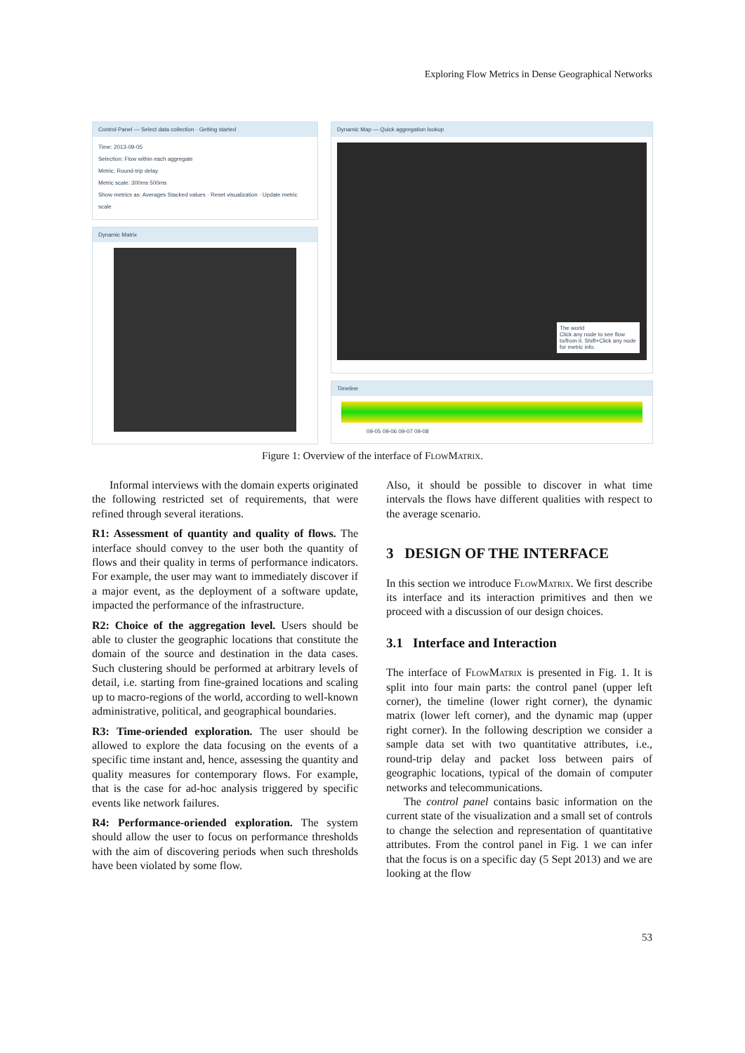Exploring Flow Metrics in Dense Geographical Networks
Control Panel — Select data collection · Getting started
Time: 2013-09-05
Selection: Flow within each aggregate
Metric: Round-trip delay
Metric scale: 300ms 500ms
Show metrics as: Averages Stacked values · Reset visualization · Update metric scale
Dynamic Matrix
Dynamic Map — Quick aggregation lookup
The world
Click any node to see flow to/from it. Shift+Click any node for metric info.
Timeline
09-05 09-06 09-07 09-08
Figure 1: Overview of the interface of FlowMatrix.
Informal interviews with the domain experts originated the following restricted set of requirements, that were refined through several iterations.
R1: Assessment of quantity and quality of flows. The interface should convey to the user both the quantity of flows and their quality in terms of performance indicators. For example, the user may want to immediately discover if a major event, as the deployment of a software update, impacted the performance of the infrastructure.
R2: Choice of the aggregation level. Users should be able to cluster the geographic locations that constitute the domain of the source and destination in the data cases. Such clustering should be performed at arbitrary levels of detail, i.e. starting from fine-grained locations and scaling up to macro-regions of the world, according to well-known administrative, political, and geographical boundaries.
R3: Time-oriended exploration. The user should be allowed to explore the data focusing on the events of a specific time instant and, hence, assessing the quantity and quality measures for contemporary flows. For example, that is the case for ad-hoc analysis triggered by specific events like network failures.
R4: Performance-oriended exploration. The system should allow the user to focus on performance thresholds with the aim of discovering periods when such thresholds have been violated by some flow.
Also, it should be possible to discover in what time intervals the flows have different qualities with respect to the average scenario.
3 DESIGN OF THE INTERFACE
In this section we introduce FlowMatrix. We first describe its interface and its interaction primitives and then we proceed with a discussion of our design choices.
3.1 Interface and Interaction
The interface of FlowMatrix is presented in Fig. 1. It is split into four main parts: the control panel (upper left corner), the timeline (lower right corner), the dynamic matrix (lower left corner), and the dynamic map (upper right corner). In the following description we consider a sample data set with two quantitative attributes, i.e., round-trip delay and packet loss between pairs of geographic locations, typical of the domain of computer networks and telecommunications.
The control panel contains basic information on the current state of the visualization and a small set of controls to change the selection and representation of quantitative attributes. From the control panel in Fig. 1 we can infer that the focus is on a specific day (5 Sept 2013) and we are looking at the flow
53